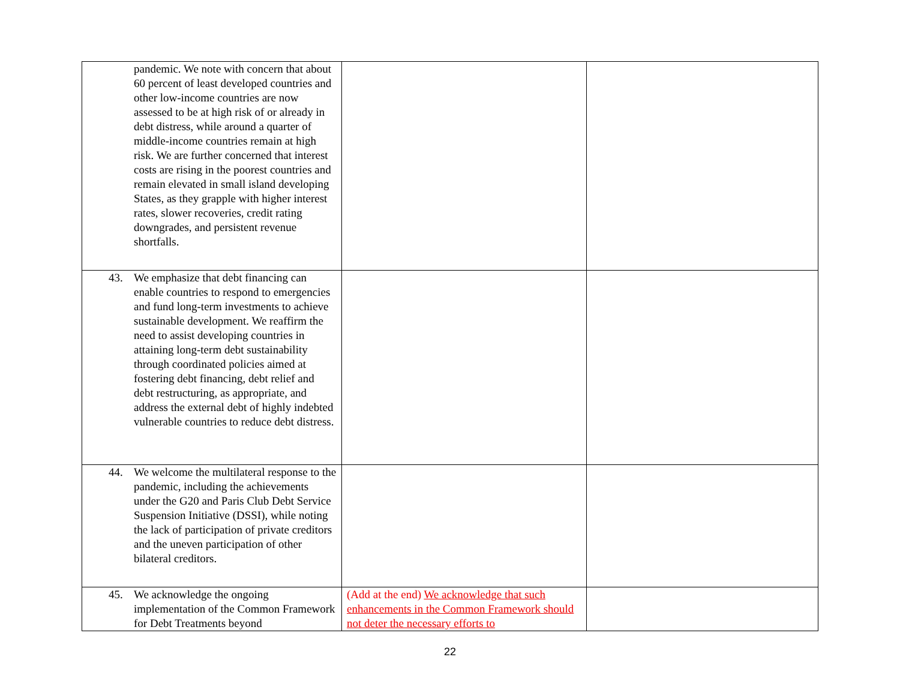| pandemic. We note with concern that about 60 percent of least developed countries and other low-income countries are now assessed to be at high risk of or already in debt distress, while around a quarter of middle-income countries remain at high risk. We are further concerned that interest costs are rising in the poorest countries and remain elevated in small island developing States, as they grapple with higher interest rates, slower recoveries, credit rating downgrades, and persistent revenue shortfalls. | | |
| 43. We emphasize that debt financing can enable countries to respond to emergencies and fund long-term investments to achieve sustainable development. We reaffirm the need to assist developing countries in attaining long-term debt sustainability through coordinated policies aimed at fostering debt financing, debt relief and debt restructuring, as appropriate, and address the external debt of highly indebted vulnerable countries to reduce debt distress. | | |
| 44. We welcome the multilateral response to the pandemic, including the achievements under the G20 and Paris Club Debt Service Suspension Initiative (DSSI), while noting the lack of participation of private creditors and the uneven participation of other bilateral creditors. | | |
| 45. We acknowledge the ongoing implementation of the Common Framework for Debt Treatments beyond | (Add at the end) We acknowledge that such enhancements in the Common Framework should not deter the necessary efforts to | |
22